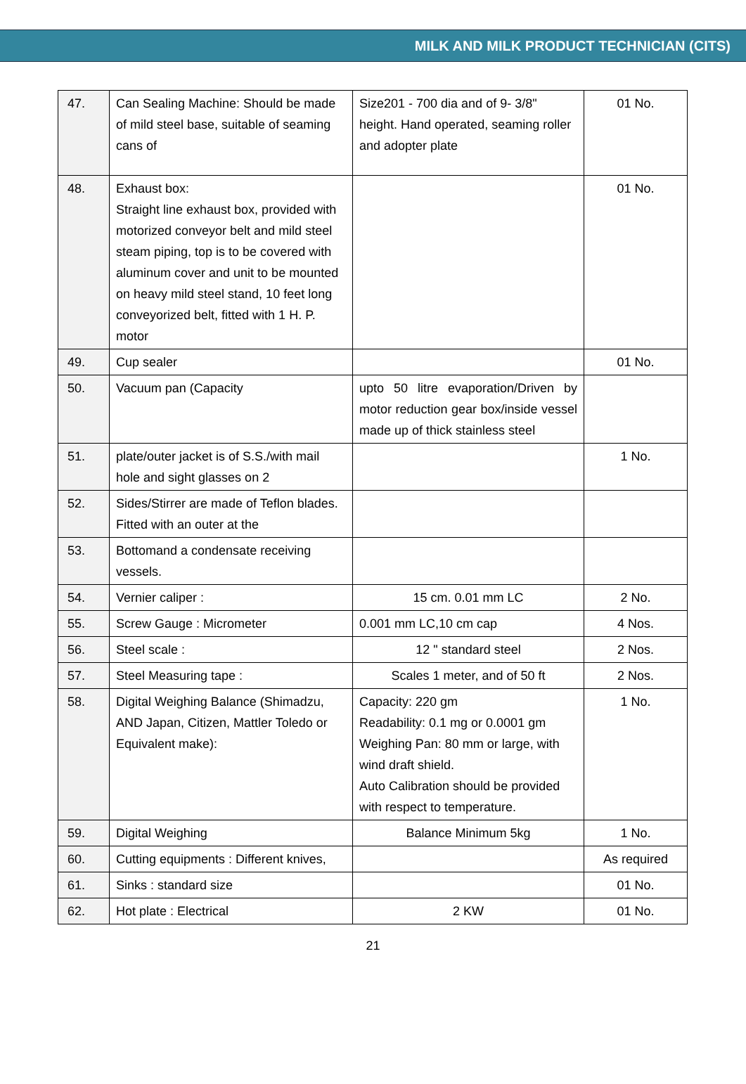MILK AND MILK PRODUCT TECHNICIAN (CITS)
| 47. | Can Sealing Machine: Should be made of mild steel base, suitable of seaming cans of | Size201 - 700 dia and of 9- 3/8" height. Hand operated, seaming roller and adopter plate | 01 No. |
| 48. | Exhaust box: Straight line exhaust box, provided with motorized conveyor belt and mild steel steam piping, top is to be covered with aluminum cover and unit to be mounted on heavy mild steel stand, 10 feet long conveyorized belt, fitted with 1 H. P. motor | | 01 No. |
| 49. | Cup sealer | | 01 No. |
| 50. | Vacuum pan (Capacity | upto 50 litre evaporation/Driven by motor reduction gear box/inside vessel made up of thick stainless steel | |
| 51. | plate/outer jacket is of S.S./with mail hole and sight glasses on 2 | | 1 No. |
| 52. | Sides/Stirrer are made of Teflon blades. Fitted with an outer at the | | |
| 53. | Bottomand a condensate receiving vessels. | | |
| 54. | Vernier caliper : | 15 cm. 0.01 mm LC | 2 No. |
| 55. | Screw Gauge : Micrometer | 0.001 mm LC,10 cm cap | 4 Nos. |
| 56. | Steel scale : | 12 " standard steel | 2 Nos. |
| 57. | Steel Measuring tape : | Scales 1 meter, and of 50 ft | 2 Nos. |
| 58. | Digital Weighing Balance (Shimadzu, AND Japan, Citizen, Mattler Toledo or Equivalent make): | Capacity: 220 gm Readability: 0.1 mg or 0.0001 gm Weighing Pan: 80 mm or large, with wind draft shield. Auto Calibration should be provided with respect to temperature. | 1 No. |
| 59. | Digital Weighing | Balance Minimum 5kg | 1 No. |
| 60. | Cutting equipments : Different knives, | | As required |
| 61. | Sinks : standard size | | 01 No. |
| 62. | Hot plate : Electrical | 2 KW | 01 No. |
21